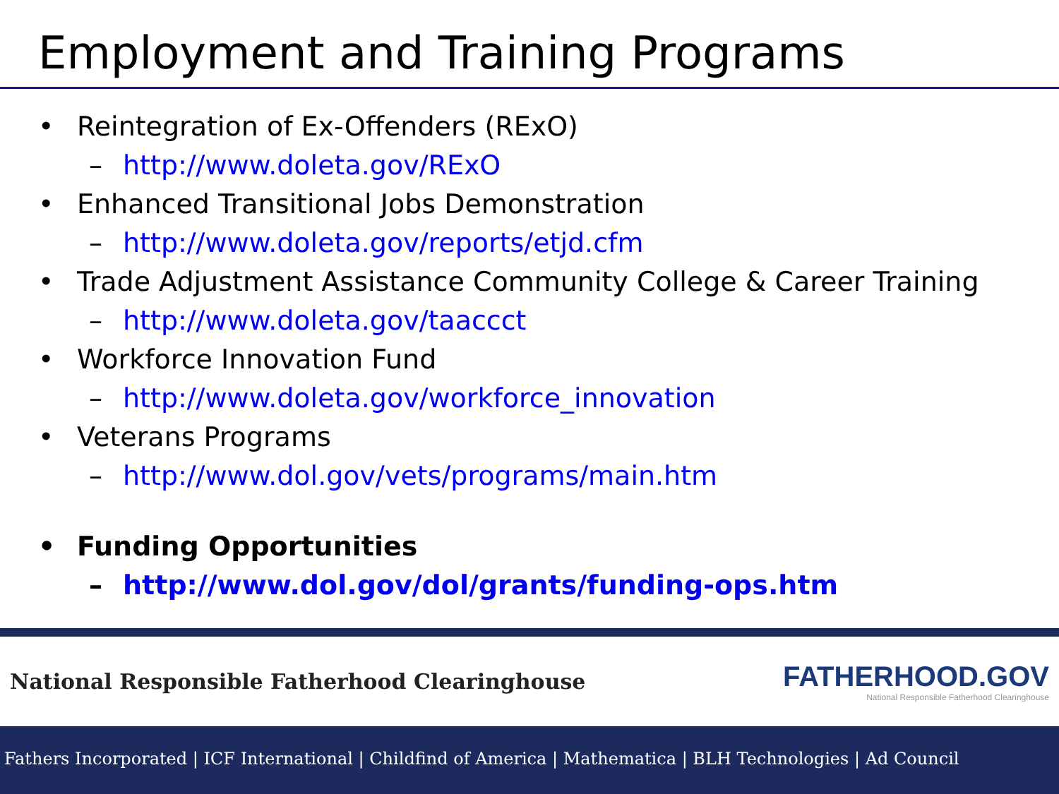Employment and Training Programs
• Reintegration of Ex-Offenders (RExO)
– http://www.doleta.gov/RExO
• Enhanced Transitional Jobs Demonstration
– http://www.doleta.gov/reports/etjd.cfm
• Trade Adjustment Assistance Community College & Career Training
– http://www.doleta.gov/taaccct
• Workforce Innovation Fund
– http://www.doleta.gov/workforce_innovation
• Veterans Programs
– http://www.dol.gov/vets/programs/main.htm
• Funding Opportunities
– http://www.dol.gov/dol/grants/funding-ops.htm
National Responsible Fatherhood Clearinghouse FATHERHOOD.GOV
National Responsible Fatherhood Clearinghouse
Fathers Incorporated | ICF International | Childfind of America | Mathematica | BLH Technologies | Ad Council